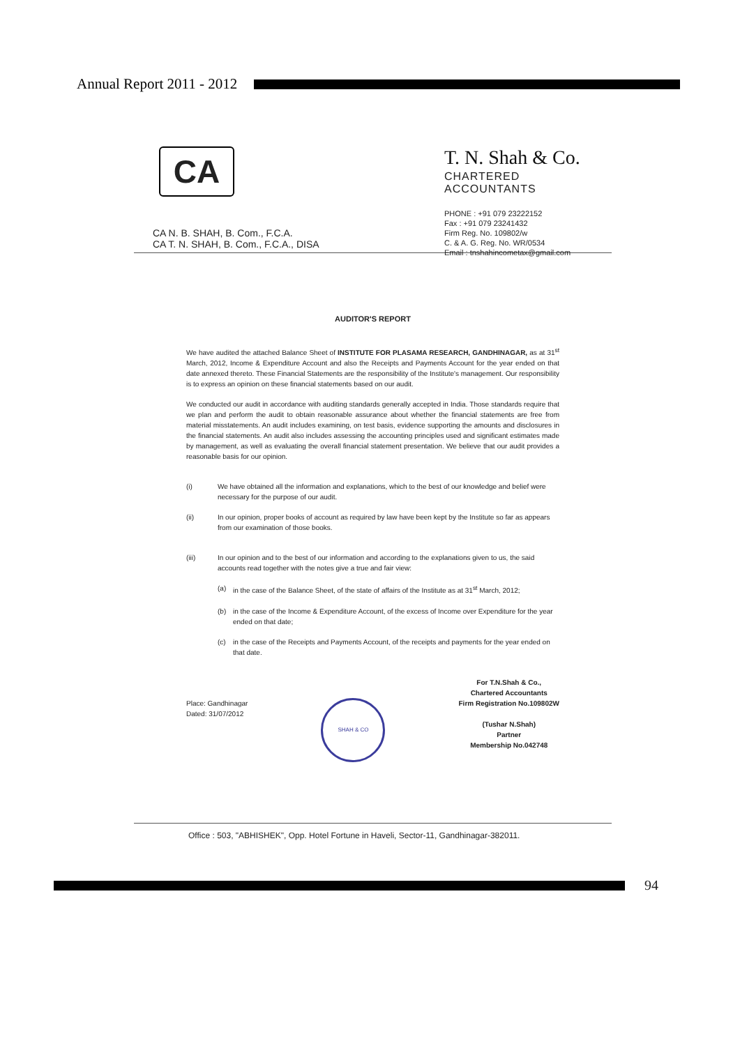Annual Report 2011 - 2012
CA
T. N. Shah & Co.
CHARTERED ACCOUNTANTS
PHONE : +91 079 23222152
Fax : +91 079 23241432
Firm Reg. No. 109802/w
C. & A. G. Reg. No. WR/0534
Email : tnshahincometax@gmail.com
CA N. B. SHAH, B. Com., F.C.A.
CA T. N. SHAH, B. Com., F.C.A., DISA
AUDITOR'S REPORT
We have audited the attached Balance Sheet of INSTITUTE FOR PLASAMA RESEARCH, GANDHINAGAR, as at 31<sup>st</sup> March, 2012, Income & Expenditure Account and also the Receipts and Payments Account for the year ended on that date annexed thereto. These Financial Statements are the responsibility of the Institute's management. Our responsibility is to express an opinion on these financial statements based on our audit.
We conducted our audit in accordance with auditing standards generally accepted in India. Those standards require that we plan and perform the audit to obtain reasonable assurance about whether the financial statements are free from material misstatements. An audit includes examining, on test basis, evidence supporting the amounts and disclosures in the financial statements. An audit also includes assessing the accounting principles used and significant estimates made by management, as well as evaluating the overall financial statement presentation. We believe that our audit provides a reasonable basis for our opinion.
(i) We have obtained all the information and explanations, which to the best of our knowledge and belief were necessary for the purpose of our audit.
(ii) In our opinion, proper books of account as required by law have been kept by the Institute so far as appears from our examination of those books.
(iii) In our opinion and to the best of our information and according to the explanations given to us, the said accounts read together with the notes give a true and fair view:
(a) in the case of the Balance Sheet, of the state of affairs of the Institute as at 31<sup>st</sup> March, 2012;
(b) in the case of the Income & Expenditure Account, of the excess of Income over Expenditure for the year ended on that date;
(c) in the case of the Receipts and Payments Account, of the receipts and payments for the year ended on that date.
Place: Gandhinagar
Dated: 31/07/2012
SHAH & CO
For T.N.Shah & Co.,
Chartered Accountants
Firm Registration No.109802W
(Tushar N.Shah)
Partner
Membership No.042748
Office : 503, "ABHISHEK", Opp. Hotel Fortune in Haveli, Sector-11, Gandhinagar-382011.
94